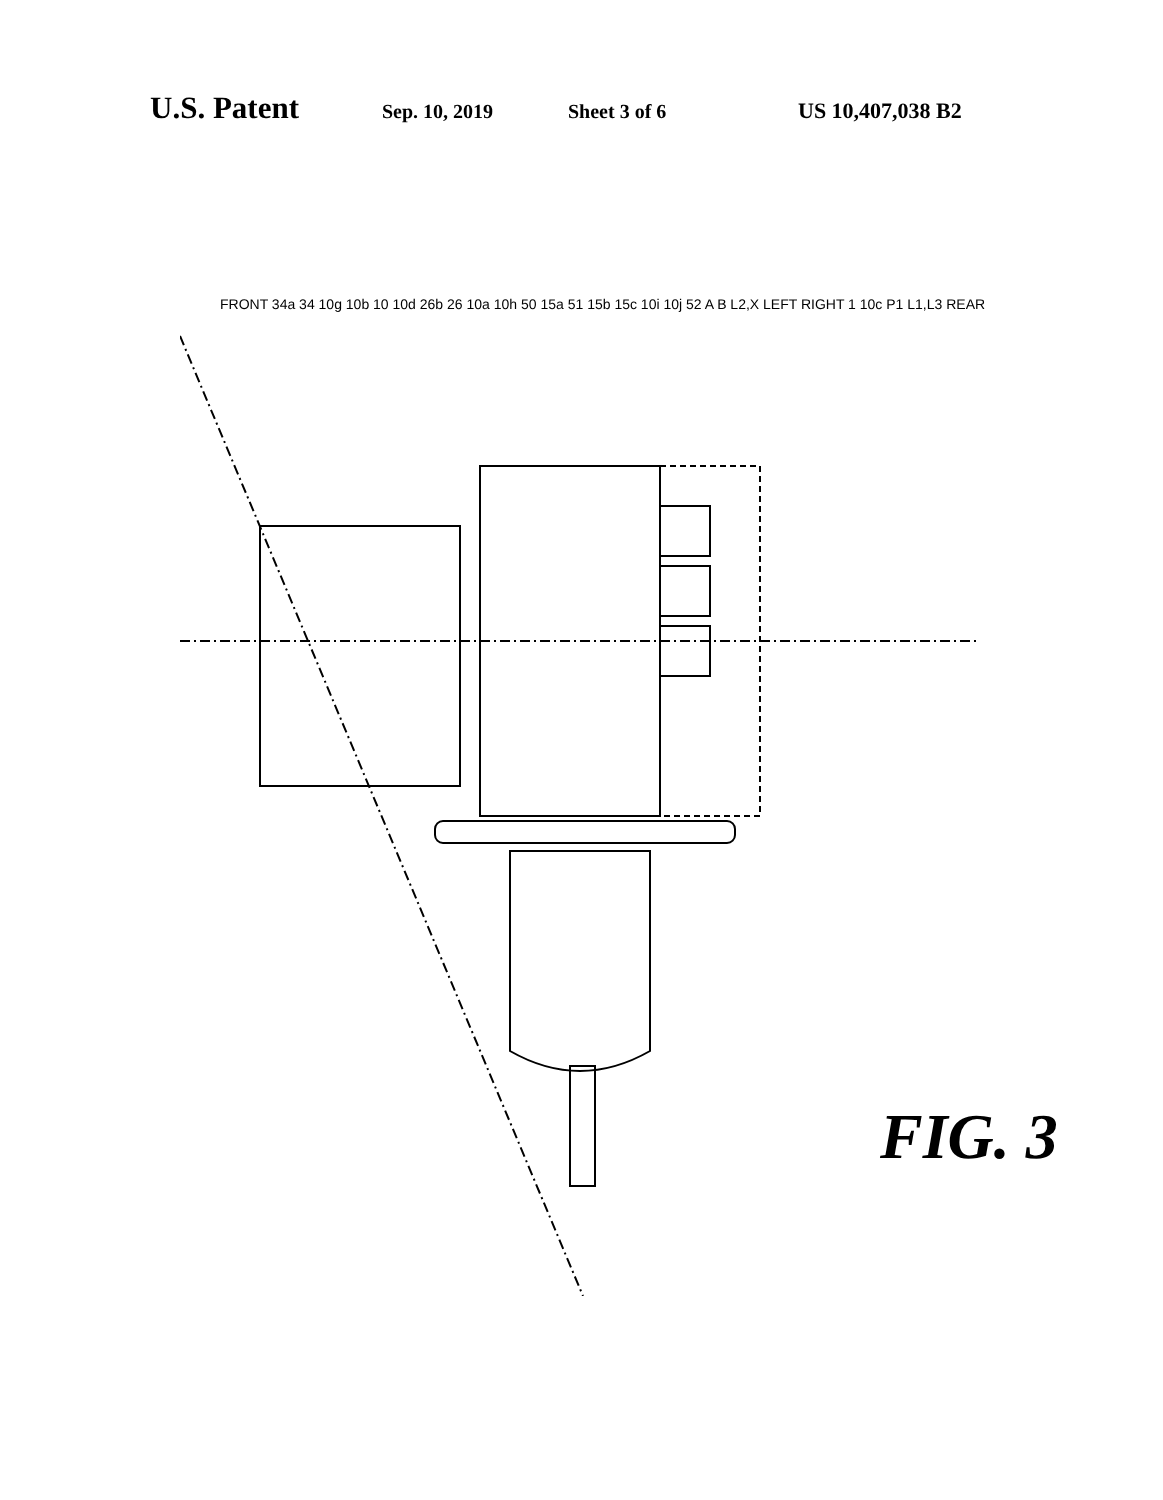U.S. Patent Sep. 10, 2019 Sheet 3 of 6 US 10,407,038 B2
FRONT REAR LEFT RIGHT
FRONT 34a 34 10g 10b 10 10d 26b 26 10a 10h 50 15a 51 15b 15c 10i 10j 52 A B L2,X LEFT RIGHT 1 10c P1 L1,L3 REAR
FIG. 3